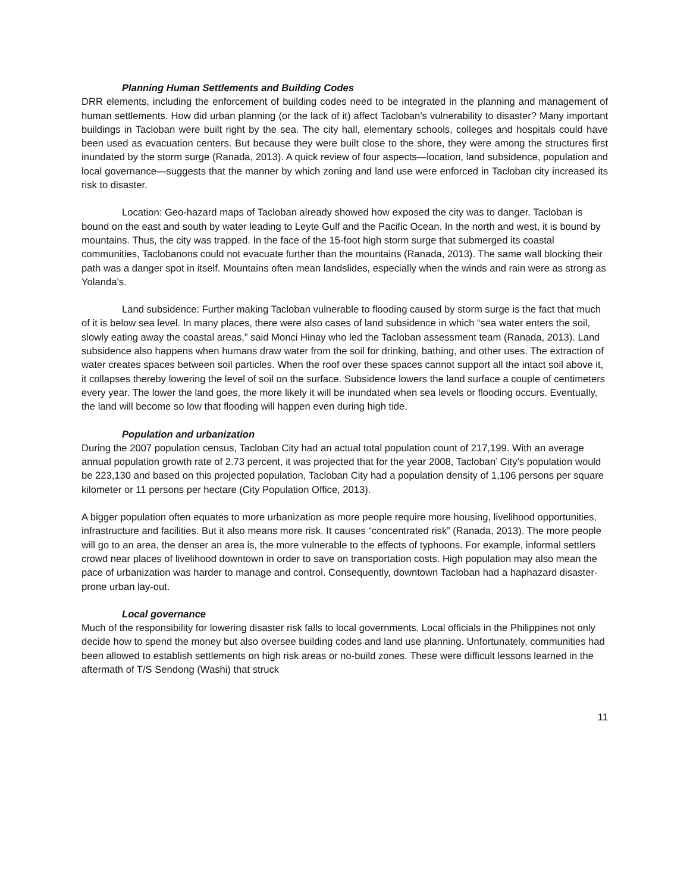Planning Human Settlements and Building Codes
DRR elements, including the enforcement of building codes need to be integrated in the planning and management of human settlements. How did urban planning (or the lack of it) affect Tacloban’s vulnerability to disaster? Many important buildings in Tacloban were built right by the sea. The city hall, elementary schools, colleges and hospitals could have been used as evacuation centers. But because they were built close to the shore, they were among the structures first inundated by the storm surge (Ranada, 2013). A quick review of four aspects—location, land subsidence, population and local governance—suggests that the manner by which zoning and land use were enforced in Tacloban city increased its risk to disaster.
Location: Geo-hazard maps of Tacloban already showed how exposed the city was to danger. Tacloban is bound on the east and south by water leading to Leyte Gulf and the Pacific Ocean. In the north and west, it is bound by mountains. Thus, the city was trapped. In the face of the 15-foot high storm surge that submerged its coastal communities, Taclobanons could not evacuate further than the mountains (Ranada, 2013). The same wall blocking their path was a danger spot in itself. Mountains often mean landslides, especially when the winds and rain were as strong as Yolanda’s.
Land subsidence: Further making Tacloban vulnerable to flooding caused by storm surge is the fact that much of it is below sea level. In many places, there were also cases of land subsidence in which “sea water enters the soil, slowly eating away the coastal areas,” said Monci Hinay who led the Tacloban assessment team (Ranada, 2013). Land subsidence also happens when humans draw water from the soil for drinking, bathing, and other uses. The extraction of water creates spaces between soil particles. When the roof over these spaces cannot support all the intact soil above it, it collapses thereby lowering the level of soil on the surface. Subsidence lowers the land surface a couple of centimeters every year. The lower the land goes, the more likely it will be inundated when sea levels or flooding occurs. Eventually, the land will become so low that flooding will happen even during high tide.
Population and urbanization
During the 2007 population census, Tacloban City had an actual total population count of 217,199. With an average annual population growth rate of 2.73 percent, it was projected that for the year 2008, Tacloban’ City’s population would be 223,130 and based on this projected population, Tacloban City had a population density of 1,106 persons per square kilometer or 11 persons per hectare (City Population Office, 2013).
A bigger population often equates to more urbanization as more people require more housing, livelihood opportunities, infrastructure and facilities. But it also means more risk. It causes “concentrated risk” (Ranada, 2013). The more people will go to an area, the denser an area is, the more vulnerable to the effects of typhoons. For example, informal settlers crowd near places of livelihood downtown in order to save on transportation costs. High population may also mean the pace of urbanization was harder to manage and control. Consequently, downtown Tacloban had a haphazard disaster-prone urban lay-out.
Local governance
Much of the responsibility for lowering disaster risk falls to local governments. Local officials in the Philippines not only decide how to spend the money but also oversee building codes and land use planning. Unfortunately, communities had been allowed to establish settlements on high risk areas or no-build zones. These were difficult lessons learned in the aftermath of T/S Sendong (Washi) that struck
11